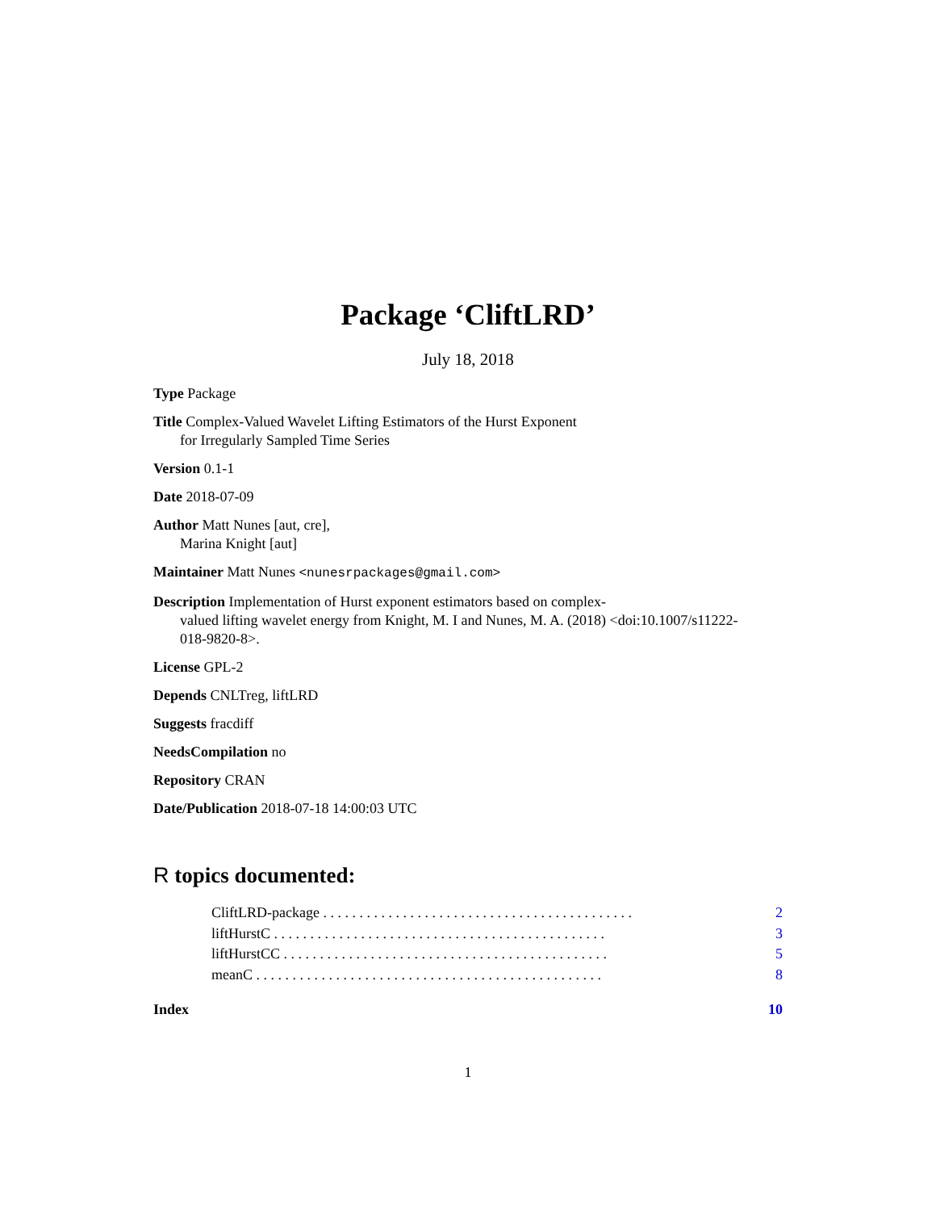Package ‘CliftLRD’
July 18, 2018
Type Package
Title Complex-Valued Wavelet Lifting Estimators of the Hurst Exponent
for Irregularly Sampled Time Series
Version 0.1-1
Date 2018-07-09
Author Matt Nunes [aut, cre],
Marina Knight [aut]
Maintainer Matt Nunes <nunesrpackages@gmail.com>
Description Implementation of Hurst exponent estimators based on complex-
valued lifting wavelet energy from Knight, M. I and Nunes, M. A. (2018) <doi:10.1007/s11222-
018-9820-8>.
License GPL-2
Depends CNLTreg, liftLRD
Suggests fracdiff
NeedsCompilation no
Repository CRAN
Date/Publication 2018-07-18 14:00:03 UTC
R topics documented:
CliftLRD-package . . . . . . . . . . . . . . . . . . . . . . . . . . . . . . . . . . . . . . . . . . . 2
liftHurstC . . . . . . . . . . . . . . . . . . . . . . . . . . . . . . . . . . . . . . . . . . . . . . 3
liftHurstCC . . . . . . . . . . . . . . . . . . . . . . . . . . . . . . . . . . . . . . . . . . . . . 5
meanC . . . . . . . . . . . . . . . . . . . . . . . . . . . . . . . . . . . . . . . . . . . . . . . . 8
Index 10
1